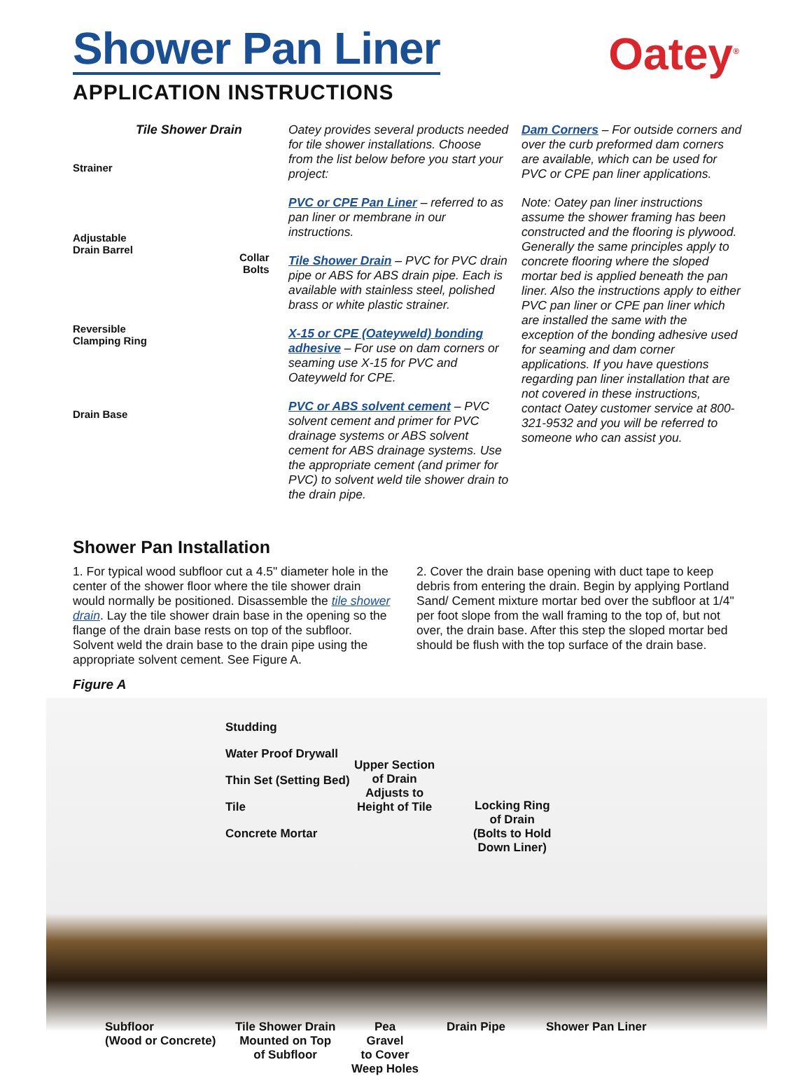Shower Pan Liner
APPLICATION INSTRUCTIONS
Oatey<sup>®</sup>
Tile Shower Drain
Strainer
Adjustable
Drain Barrel
Collar
Bolts
Reversible
Clamping Ring
Drain Base
Oatey provides several products needed for tile shower installations. Choose from the list below before you start your project:
PVC or CPE Pan Liner – referred to as pan liner or membrane in our instructions.
Tile Shower Drain – PVC for PVC drain pipe or ABS for ABS drain pipe. Each is available with stainless steel, polished brass or white plastic strainer.
X-15 or CPE (Oateyweld) bonding adhesive – For use on dam corners or seaming use X-15 for PVC and Oateyweld for CPE.
PVC or ABS solvent cement – PVC solvent cement and primer for PVC drainage systems or ABS solvent cement for ABS drainage systems. Use the appropriate cement (and primer for PVC) to solvent weld tile shower drain to the drain pipe.
Dam Corners – For outside corners and over the curb preformed dam corners are available, which can be used for PVC or CPE pan liner applications.
Note: Oatey pan liner instructions assume the shower framing has been constructed and the flooring is plywood. Generally the same principles apply to concrete flooring where the sloped mortar bed is applied beneath the pan liner. Also the instructions apply to either PVC pan liner or CPE pan liner which are installed the same with the exception of the bonding adhesive used for seaming and dam corner applications. If you have questions regarding pan liner installation that are not covered in these instructions, contact Oatey customer service at 800-321-9532 and you will be referred to someone who can assist you.
Shower Pan Installation
1. For typical wood subfloor cut a 4.5" diameter hole in the center of the shower floor where the tile shower drain would normally be positioned. Disassemble the tile shower drain. Lay the tile shower drain base in the opening so the flange of the drain base rests on top of the subfloor. Solvent weld the drain base to the drain pipe using the appropriate solvent cement. See Figure A.
2. Cover the drain base opening with duct tape to keep debris from entering the drain. Begin by applying Portland Sand/ Cement mixture mortar bed over the subfloor at 1/4" per foot slope from the wall framing to the top of, but not over, the drain base. After this step the sloped mortar bed should be flush with the top surface of the drain base.
Figure A
Studding
Water Proof Drywall
Thin Set (Setting Bed)
Tile
Concrete Mortar
Upper Section
of Drain
Adjusts to
Height of Tile
Locking Ring
of Drain
(Bolts to Hold
Down Liner)
Subfloor
(Wood or Concrete)
Tile Shower Drain
Mounted on Top
of Subfloor
Pea
Gravel
to Cover
Weep Holes
Drain Pipe Shower Pan Liner